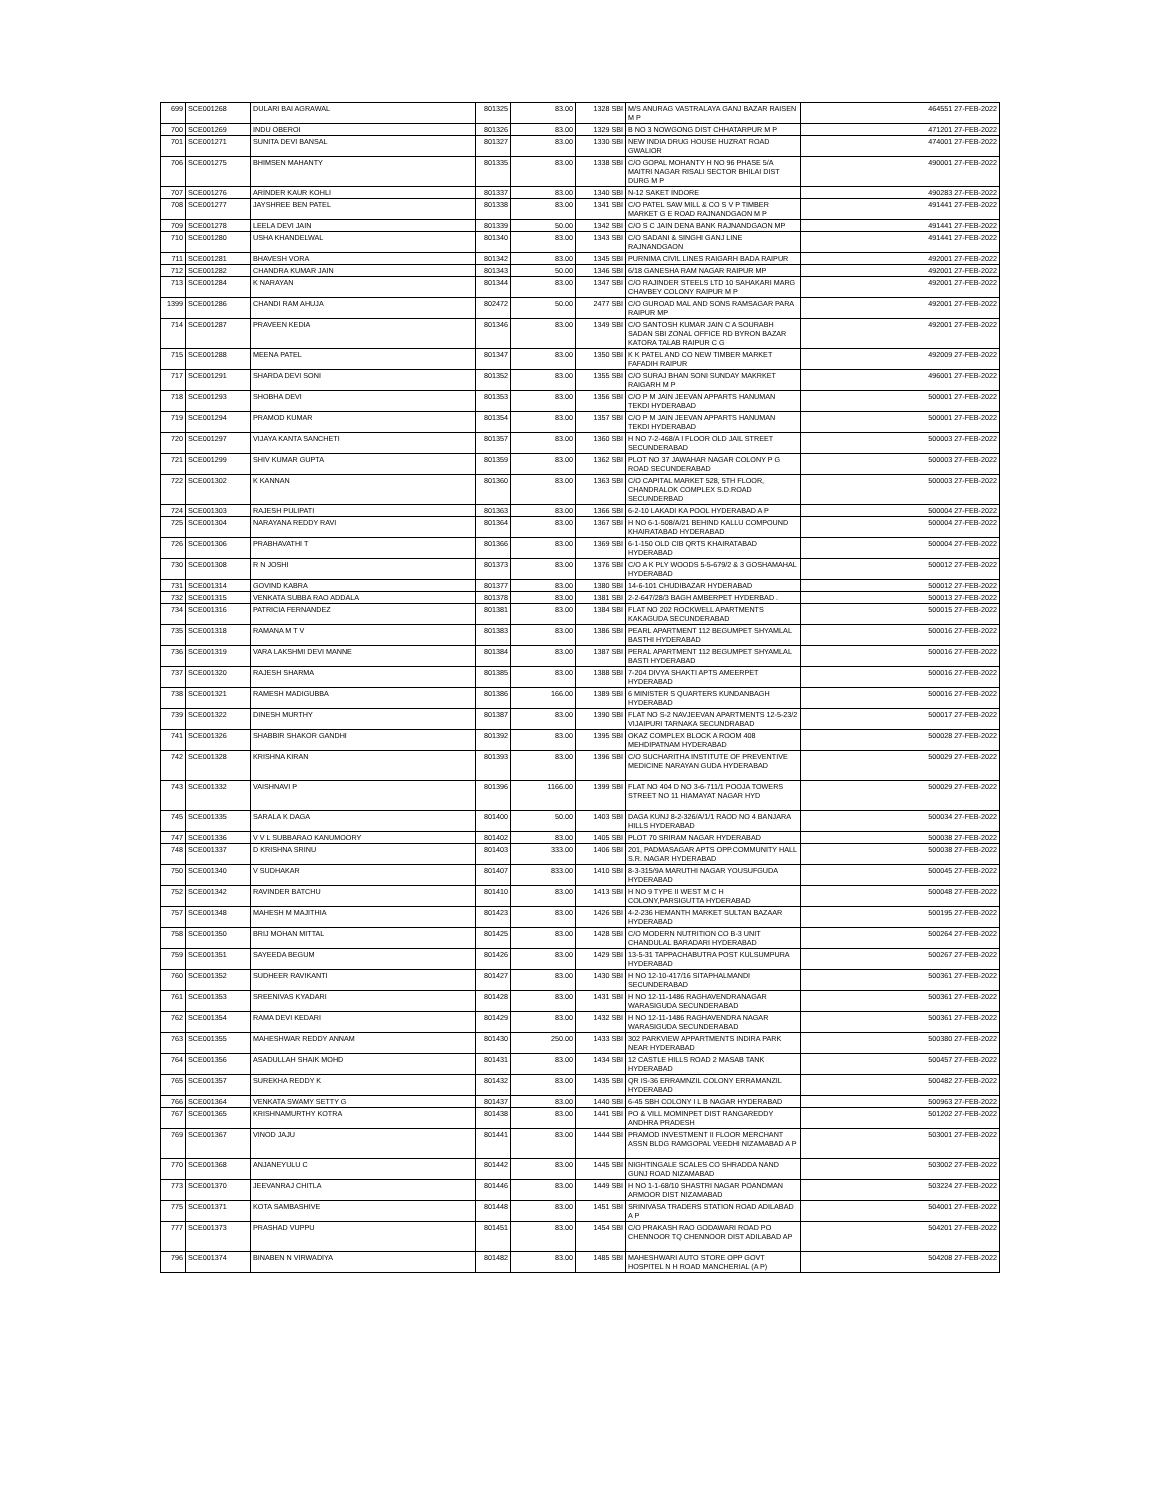| 699 | SCE001268 | DULARI BAI AGRAWAL | 801325 | 83.00 | 1328 SBI | M/S ANURAG VASTRALAYA GANJ BAZAR RAISEN M P | 464551 27-FEB-2022 |
| 700 | SCE001269 | INDU OBEROI | 801326 | 83.00 | 1329 SBI | B NO 3 NOWGONG DIST CHHATARPUR M P | 471201 27-FEB-2022 |
| 701 | SCE001271 | SUNITA DEVI BANSAL | 801327 | 83.00 | 1330 SBI | NEW INDIA DRUG HOUSE HUZRAT ROAD GWALIOR | 474001 27-FEB-2022 |
| 706 | SCE001275 | BHIMSEN MAHANTY | 801335 | 83.00 | 1338 SBI | C/O GOPAL MOHANTY H NO 96 PHASE 5/A MAITRI NAGAR RISALI SECTOR BHILAI DIST DURG M P | 490001 27-FEB-2022 |
| 707 | SCE001276 | ARINDER KAUR KOHLI | 801337 | 83.00 | 1340 SBI | N-12 SAKET INDORE | 490283 27-FEB-2022 |
| 708 | SCE001277 | JAYSHREE BEN PATEL | 801338 | 83.00 | 1341 SBI | C/O PATEL SAW MILL & CO S V P TIMBER MARKET G E ROAD RAJNANDGAON M P | 491441 27-FEB-2022 |
| 709 | SCE001278 | LEELA DEVI JAIN | 801339 | 50.00 | 1342 SBI | C/O S C JAIN DENA BANK RAJNANDGAON MP | 491441 27-FEB-2022 |
| 710 | SCE001280 | USHA KHANDELWAL | 801340 | 83.00 | 1343 SBI | C/O SADANI & SINGHI GANJ LINE RAJNANDGAON | 491441 27-FEB-2022 |
| 711 | SCE001281 | BHAVESH VORA | 801342 | 83.00 | 1345 SBI | PURNIMA CIVIL LINES RAIGARH BADA RAIPUR | 492001 27-FEB-2022 |
| 712 | SCE001282 | CHANDRA KUMAR JAIN | 801343 | 50.00 | 1346 SBI | 6/18 GANESHA RAM NAGAR RAIPUR MP | 492001 27-FEB-2022 |
| 713 | SCE001284 | K NARAYAN | 801344 | 83.00 | 1347 SBI | C/O RAJINDER STEELS LTD 10 SAHAKARI MARG CHAVBEY COLONY RAIPUR M P | 492001 27-FEB-2022 |
| 1399 | SCE001286 | CHANDI RAM AHUJA | 802472 | 50.00 | 2477 SBI | C/O GUROAD MAL AND SONS RAMSAGAR PARA RAIPUR MP | 492001 27-FEB-2022 |
| 714 | SCE001287 | PRAVEEN KEDIA | 801346 | 83.00 | 1349 SBI | C/O SANTOSH KUMAR JAIN C A SOURABH SADAN SBI ZONAL OFFICE RD BYRON BAZAR KATORA TALAB RAIPUR C G | 492001 27-FEB-2022 |
| 715 | SCE001288 | MEENA PATEL | 801347 | 83.00 | 1350 SBI | K K PATEL AND CO NEW TIMBER MARKET FAFADIH RAIPUR | 492009 27-FEB-2022 |
| 717 | SCE001291 | SHARDA DEVI SONI | 801352 | 83.00 | 1355 SBI | C/O SURAJ BHAN SONI SUNDAY MAKRKET RAIGARH M P | 496001 27-FEB-2022 |
| 718 | SCE001293 | SHOBHA DEVI | 801353 | 83.00 | 1356 SBI | C/O P M JAIN JEEVAN APPARTS HANUMAN TEKDI HYDERABAD | 500001 27-FEB-2022 |
| 719 | SCE001294 | PRAMOD KUMAR | 801354 | 83.00 | 1357 SBI | C/O P M JAIN JEEVAN APPARTS HANUMAN TEKDI HYDERABAD | 500001 27-FEB-2022 |
| 720 | SCE001297 | VIJAYA KANTA SANCHETI | 801357 | 83.00 | 1360 SBI | H NO 7-2-468/A I FLOOR OLD JAIL STREET SECUNDERABAD | 500003 27-FEB-2022 |
| 721 | SCE001299 | SHIV KUMAR GUPTA | 801359 | 83.00 | 1362 SBI | PLOT NO 37 JAWAHAR NAGAR COLONY P G ROAD SECUNDERABAD | 500003 27-FEB-2022 |
| 722 | SCE001302 | K KANNAN | 801360 | 83.00 | 1363 SBI | C/O CAPITAL MARKET 528, 5TH FLOOR, CHANDRALOK COMPLEX S.D.ROAD SECUNDERBAD | 500003 27-FEB-2022 |
| 724 | SCE001303 | RAJESH PULIPATI | 801363 | 83.00 | 1366 SBI | 6-2-10 LAKADI KA POOL HYDERABAD A P | 500004 27-FEB-2022 |
| 725 | SCE001304 | NARAYANA REDDY RAVI | 801364 | 83.00 | 1367 SBI | H NO 6-1-508/A/21 BEHIND KALLU COMPOUND KHAIRATABAD HYDERABAD | 500004 27-FEB-2022 |
| 726 | SCE001306 | PRABHAVATHI T | 801366 | 83.00 | 1369 SBI | 6-1-150 OLD CIB QRTS KHAIRATABAD HYDERABAD | 500004 27-FEB-2022 |
| 730 | SCE001308 | R N JOSHI | 801373 | 83.00 | 1376 SBI | C/O A K PLY WOODS 5-5-679/2 & 3 GOSHAMAHAL HYDERABAD | 500012 27-FEB-2022 |
| 731 | SCE001314 | GOVIND KABRA | 801377 | 83.00 | 1380 SBI | 14-6-101 CHUDIBAZAR HYDERABAD | 500012 27-FEB-2022 |
| 732 | SCE001315 | VENKATA SUBBA RAO ADDALA | 801378 | 83.00 | 1381 SBI | 2-2-647/28/3 BAGH AMBERPET HYDERBAD . | 500013 27-FEB-2022 |
| 734 | SCE001316 | PATRICIA FERNANDEZ | 801381 | 83.00 | 1384 SBI | FLAT NO 202 ROCKWELL APARTMENTS KAKAGUDA SECUNDERABAD | 500015 27-FEB-2022 |
| 735 | SCE001318 | RAMANA M T V | 801383 | 83.00 | 1386 SBI | PEARL APARTMENT 112 BEGUMPET SHYAMLAL BASTHI HYDERABAD | 500016 27-FEB-2022 |
| 736 | SCE001319 | VARA LAKSHMI DEVI MANNE | 801384 | 83.00 | 1387 SBI | PERAL APARTMENT 112 BEGUMPET SHYAMLAL BASTI HYDERABAD | 500016 27-FEB-2022 |
| 737 | SCE001320 | RAJESH SHARMA | 801385 | 83.00 | 1388 SBI | 7-204 DIVYA SHAKTI APTS AMEERPET HYDERABAD | 500016 27-FEB-2022 |
| 738 | SCE001321 | RAMESH MADIGUBBA | 801386 | 166.00 | 1389 SBI | 6 MINISTER S QUARTERS KUNDANBAGH HYDERABAD | 500016 27-FEB-2022 |
| 739 | SCE001322 | DINESH MURTHY | 801387 | 83.00 | 1390 SBI | FLAT NO S-2 NAVJEEVAN APARTMENTS 12-5-23/2 VIJAIPURI TARNAKA SECUNDRABAD | 500017 27-FEB-2022 |
| 741 | SCE001326 | SHABBIR SHAKOR GANDHI | 801392 | 83.00 | 1395 SBI | OKAZ COMPLEX BLOCK A ROOM 408 MEHDIPATNAM HYDERABAD | 500028 27-FEB-2022 |
| 742 | SCE001328 | KRISHNA KIRAN | 801393 | 83.00 | 1396 SBI | C/O SUCHARITHA INSTITUTE OF PREVENTIVE MEDICINE NARAYAN GUDA HYDERABAD | 500029 27-FEB-2022 |
| 743 | SCE001332 | VAISHNAVI P | 801396 | 1166.00 | 1399 SBI | FLAT NO 404 D NO 3-6-711/1 POOJA TOWERS STREET NO 11 HIAMAYAT NAGAR HYD | 500029 27-FEB-2022 |
| 745 | SCE001335 | SARALA K DAGA | 801400 | 50.00 | 1403 SBI | DAGA KUNJ 8-2-326/A/1/1 RAOD NO 4 BANJARA HILLS HYDERABAD | 500034 27-FEB-2022 |
| 747 | SCE001336 | V V L SUBBARAO KANUMOORY | 801402 | 83.00 | 1405 SBI | PLOT 70 SRIRAM NAGAR HYDERABAD | 500038 27-FEB-2022 |
| 748 | SCE001337 | D KRISHNA SRINU | 801403 | 333.00 | 1406 SBI | 201, PADMASAGAR APTS OPP.COMMUNITY HALL S.R. NAGAR HYDERABAD | 500038 27-FEB-2022 |
| 750 | SCE001340 | V SUDHAKAR | 801407 | 833.00 | 1410 SBI | 8-3-315/9A MARUTHI NAGAR YOUSUFGUDA HYDERABAD | 500045 27-FEB-2022 |
| 752 | SCE001342 | RAVINDER BATCHU | 801410 | 83.00 | 1413 SBI | H NO 9 TYPE II WEST M C H COLONY,PARSIGUTTA HYDERABAD | 500048 27-FEB-2022 |
| 757 | SCE001348 | MAHESH M MAJITHIA | 801423 | 83.00 | 1426 SBI | 4-2-236 HEMANTH MARKET SULTAN BAZAAR HYDERABAD | 500195 27-FEB-2022 |
| 758 | SCE001350 | BRIJ MOHAN MITTAL | 801425 | 83.00 | 1428 SBI | C/O MODERN NUTRITION CO B-3 UNIT CHANDULAL BARADARI HYDERABAD | 500264 27-FEB-2022 |
| 759 | SCE001351 | SAYEEDA BEGUM | 801426 | 83.00 | 1429 SBI | 13-5-31 TAPPACHABUTRA POST KULSUMPURA HYDERABAD | 500267 27-FEB-2022 |
| 760 | SCE001352 | SUDHEER RAVIKANTI | 801427 | 83.00 | 1430 SBI | H NO 12-10-417/16 SITAPHALMANDI SECUNDERABAD | 500361 27-FEB-2022 |
| 761 | SCE001353 | SREENIVAS KYADARI | 801428 | 83.00 | 1431 SBI | H NO 12-11-1486 RAGHAVENDRANAGAR WARASIGUDA SECUNDERABAD | 500361 27-FEB-2022 |
| 762 | SCE001354 | RAMA DEVI KEDARI | 801429 | 83.00 | 1432 SBI | H NO 12-11-1486 RAGHAVENDRA NAGAR WARASIGUDA SECUNDERABAD | 500361 27-FEB-2022 |
| 763 | SCE001355 | MAHESHWAR REDDY ANNAM | 801430 | 250.00 | 1433 SBI | 302 PARKVIEW APPARTMENTS INDIRA PARK NEAR HYDERABAD | 500380 27-FEB-2022 |
| 764 | SCE001356 | ASADULLAH SHAIK MOHD | 801431 | 83.00 | 1434 SBI | 12 CASTLE HILLS ROAD 2 MASAB TANK HYDERABAD | 500457 27-FEB-2022 |
| 765 | SCE001357 | SUREKHA REDDY K | 801432 | 83.00 | 1435 SBI | QR IS-36 ERRAMNZIL COLONY ERRAMANZIL HYDERABAD | 500482 27-FEB-2022 |
| 766 | SCE001364 | VENKATA SWAMY SETTY G | 801437 | 83.00 | 1440 SBI | 6-45 SBH COLONY I L B NAGAR HYDERABAD | 500963 27-FEB-2022 |
| 767 | SCE001365 | KRISHNAMURTHY KOTRA | 801438 | 83.00 | 1441 SBI | PO & VILL MOMINPET DIST RANGAREDDY ANDHRA PRADESH | 501202 27-FEB-2022 |
| 769 | SCE001367 | VINOD JAJU | 801441 | 83.00 | 1444 SBI | PRAMOD INVESTMENT II FLOOR MERCHANT ASSN BLDG RAMGOPAL VEEDHI NIZAMABAD A P | 503001 27-FEB-2022 |
| 770 | SCE001368 | ANJANEYULU C | 801442 | 83.00 | 1445 SBI | NIGHTINGALE SCALES CO SHRADDA NAND GUNJ ROAD NIZAMABAD | 503002 27-FEB-2022 |
| 773 | SCE001370 | JEEVANRAJ CHITLA | 801446 | 83.00 | 1449 SBI | H NO 1-1-68/10 SHASTRI NAGAR POANDMAN ARMOOR DIST NIZAMABAD | 503224 27-FEB-2022 |
| 775 | SCE001371 | KOTA SAMBASHIVE | 801448 | 83.00 | 1451 SBI | SRINIVASA TRADERS STATION ROAD ADILABAD A P | 504001 27-FEB-2022 |
| 777 | SCE001373 | PRASHAD VUPPU | 801451 | 83.00 | 1454 SBI | C/O PRAKASH RAO GODAWARI ROAD PO CHENNOOR TQ CHENNOOR DIST ADILABAD AP | 504201 27-FEB-2022 |
| 796 | SCE001374 | BINABEN N VIRWADIYA | 801482 | 83.00 | 1485 SBI | MAHESHWARI AUTO STORE OPP GOVT HOSPITEL N H ROAD MANCHERIAL (A P) | 504208 27-FEB-2022 |